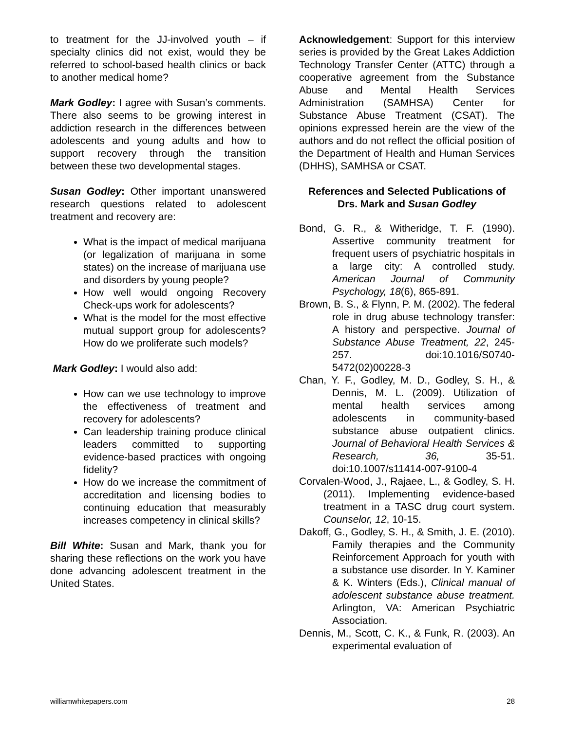to treatment for the JJ-involved youth – if specialty clinics did not exist, would they be referred to school-based health clinics or back to another medical home?
Mark Godley: I agree with Susan’s comments. There also seems to be growing interest in addiction research in the differences between adolescents and young adults and how to support recovery through the transition between these two developmental stages.
Susan Godley: Other important unanswered research questions related to adolescent treatment and recovery are:
What is the impact of medical marijuana (or legalization of marijuana in some states) on the increase of marijuana use and disorders by young people?
How well would ongoing Recovery Check-ups work for adolescents?
What is the model for the most effective mutual support group for adolescents? How do we proliferate such models?
Mark Godley: I would also add:
How can we use technology to improve the effectiveness of treatment and recovery for adolescents?
Can leadership training produce clinical leaders committed to supporting evidence-based practices with ongoing fidelity?
How do we increase the commitment of accreditation and licensing bodies to continuing education that measurably increases competency in clinical skills?
Bill White: Susan and Mark, thank you for sharing these reflections on the work you have done advancing adolescent treatment in the United States.
Acknowledgement: Support for this interview series is provided by the Great Lakes Addiction Technology Transfer Center (ATTC) through a cooperative agreement from the Substance Abuse and Mental Health Services Administration (SAMHSA) Center for Substance Abuse Treatment (CSAT). The opinions expressed herein are the view of the authors and do not reflect the official position of the Department of Health and Human Services (DHHS), SAMHSA or CSAT.
References and Selected Publications of Drs. Mark and Susan Godley
Bond, G. R., & Witheridge, T. F. (1990). Assertive community treatment for frequent users of psychiatric hospitals in a large city: A controlled study. American Journal of Community Psychology, 18(6), 865-891.
Brown, B. S., & Flynn, P. M. (2002). The federal role in drug abuse technology transfer: A history and perspective. Journal of Substance Abuse Treatment, 22, 245-257. doi:10.1016/S0740-5472(02)00228-3
Chan, Y. F., Godley, M. D., Godley, S. H., & Dennis, M. L. (2009). Utilization of mental health services among adolescents in community-based substance abuse outpatient clinics. Journal of Behavioral Health Services & Research, 36, 35-51. doi:10.1007/s11414-007-9100-4
Corvalen-Wood, J., Rajaee, L., & Godley, S. H. (2011). Implementing evidence-based treatment in a TASC drug court system. Counselor, 12, 10-15.
Dakoff, G., Godley, S. H., & Smith, J. E. (2010). Family therapies and the Community Reinforcement Approach for youth with a substance use disorder. In Y. Kaminer & K. Winters (Eds.), Clinical manual of adolescent substance abuse treatment. Arlington, VA: American Psychiatric Association.
Dennis, M., Scott, C. K., & Funk, R. (2003). An experimental evaluation of
williamwhitepapers.com 28